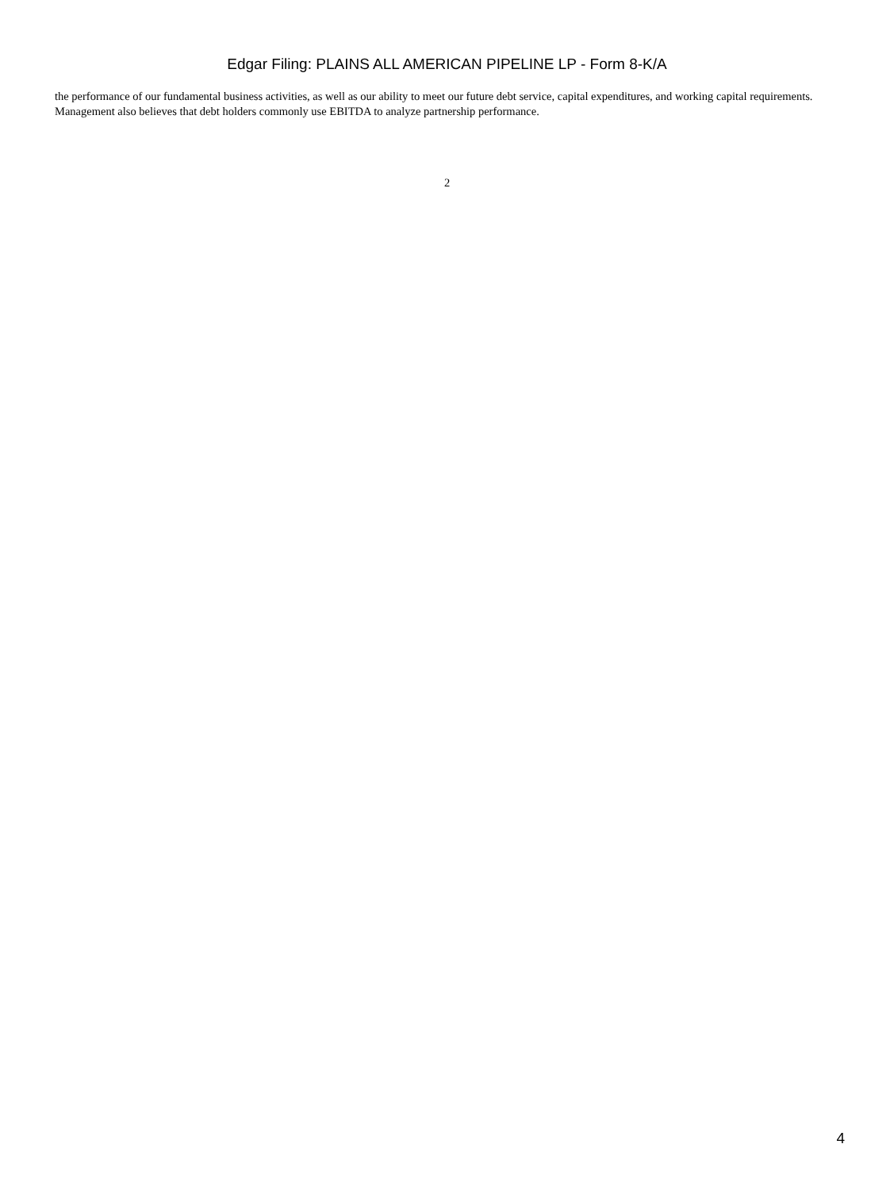Edgar Filing: PLAINS ALL AMERICAN PIPELINE LP - Form 8-K/A
the performance of our fundamental business activities, as well as our ability to meet our future debt service, capital expenditures, and working capital requirements. Management also believes that debt holders commonly use EBITDA to analyze partnership performance.
2
4